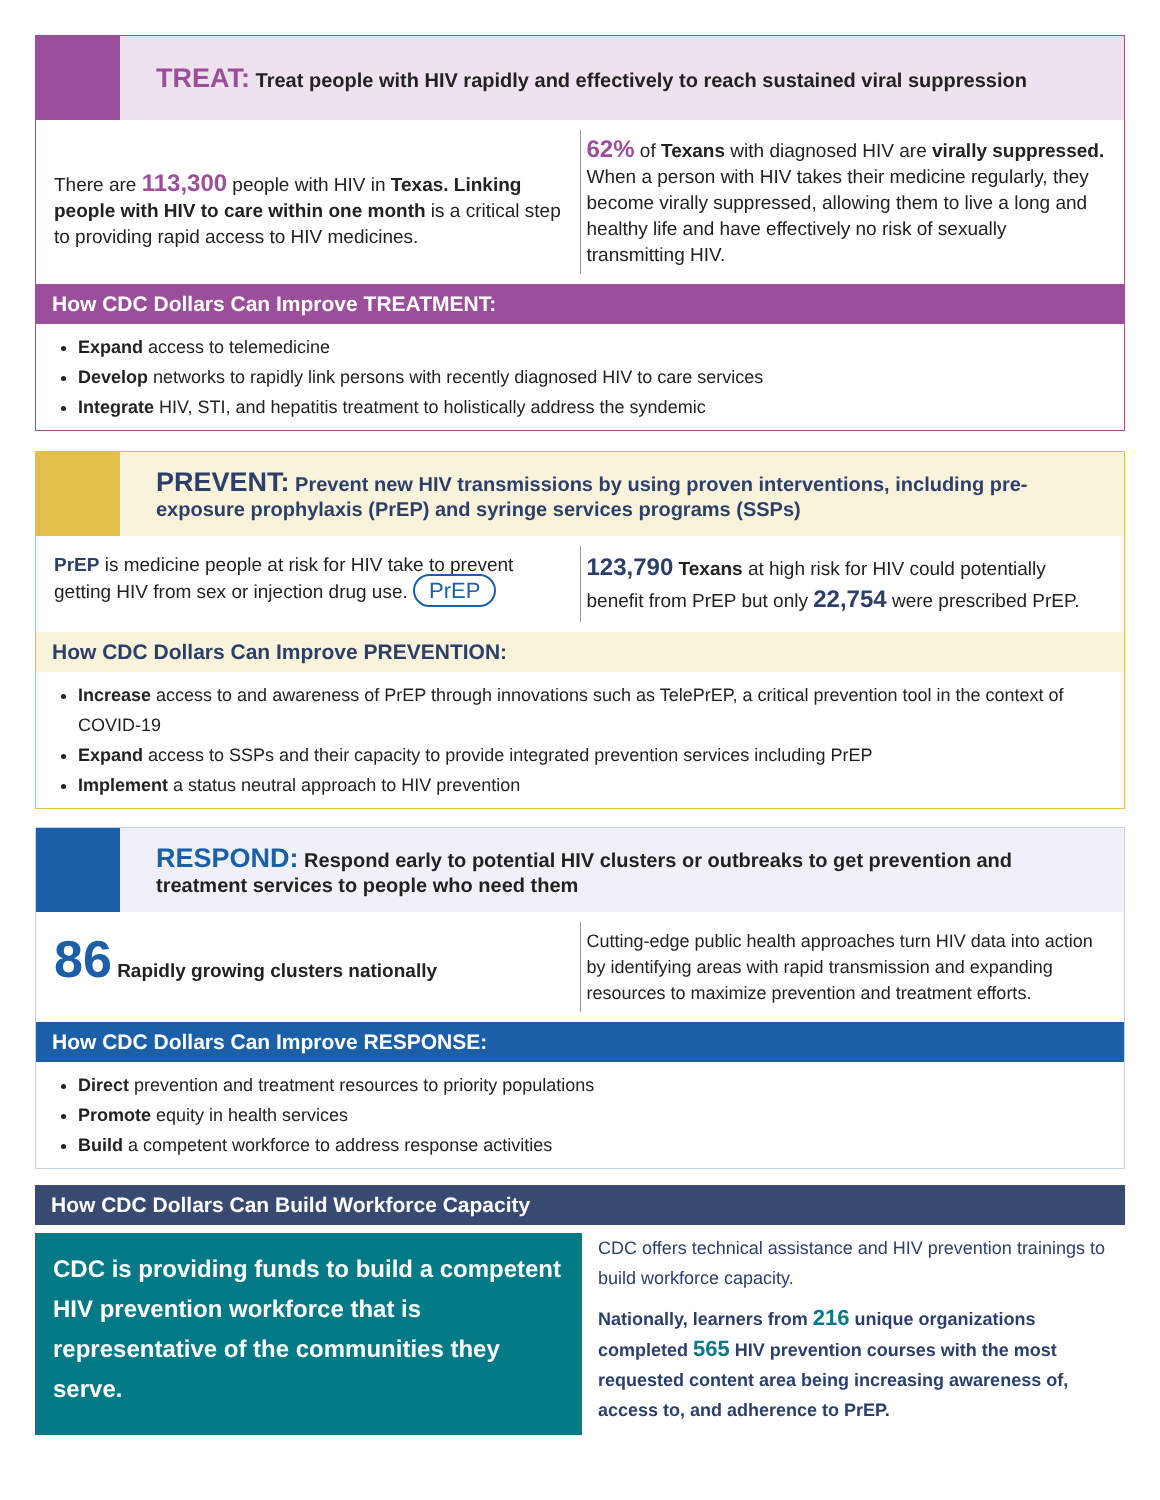TREAT: Treat people with HIV rapidly and effectively to reach sustained viral suppression
There are 113,300 people with HIV in Texas. Linking people with HIV to care within one month is a critical step to providing rapid access to HIV medicines.
62% of Texans with diagnosed HIV are virally suppressed.
When a person with HIV takes their medicine regularly, they become virally suppressed, allowing them to live a long and healthy life and have effectively no risk of sexually transmitting HIV.
How CDC Dollars Can Improve TREATMENT:
Expand access to telemedicine
Develop networks to rapidly link persons with recently diagnosed HIV to care services
Integrate HIV, STI, and hepatitis treatment to holistically address the syndemic
PREVENT: Prevent new HIV transmissions by using proven interventions, including pre-exposure prophylaxis (PrEP) and syringe services programs (SSPs)
PrEP is medicine people at risk for HIV take to prevent getting HIV from sex or injection drug use. PrEP
123,790 Texans at high risk for HIV could potentially benefit from PrEP but only 22,754 were prescribed PrEP.
How CDC Dollars Can Improve PREVENTION:
Increase access to and awareness of PrEP through innovations such as TelePrEP, a critical prevention tool in the context of COVID-19
Expand access to SSPs and their capacity to provide integrated prevention services including PrEP
Implement a status neutral approach to HIV prevention
RESPOND: Respond early to potential HIV clusters or outbreaks to get prevention and treatment services to people who need them
86 Rapidly growing clusters nationally
Cutting-edge public health approaches turn HIV data into action by identifying areas with rapid transmission and expanding resources to maximize prevention and treatment efforts.
How CDC Dollars Can Improve RESPONSE:
Direct prevention and treatment resources to priority populations
Promote equity in health services
Build a competent workforce to address response activities
How CDC Dollars Can Build Workforce Capacity
CDC is providing funds to build a competent HIV prevention workforce that is representative of the communities they serve.
CDC offers technical assistance and HIV prevention trainings to build workforce capacity.
Nationally, learners from 216 unique organizations completed 565 HIV prevention courses with the most requested content area being increasing awareness of, access to, and adherence to PrEP.